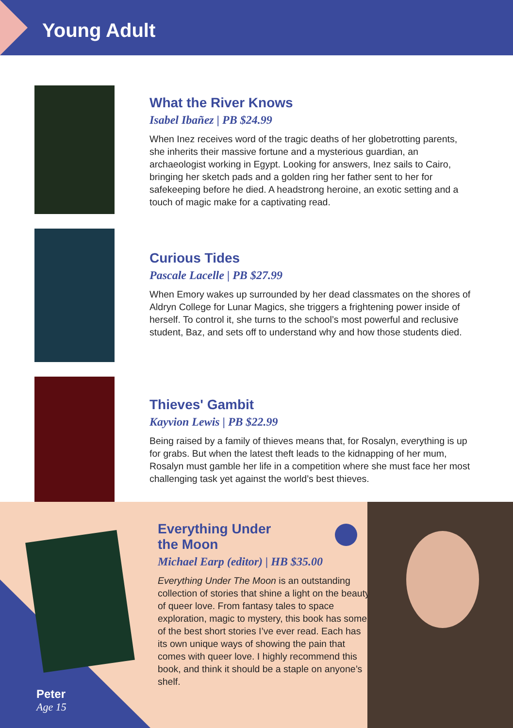Young Adult
What the River Knows
Isabel Ibañez | PB $24.99
When Inez receives word of the tragic deaths of her globetrotting parents, she inherits their massive fortune and a mysterious guardian, an archaeologist working in Egypt. Looking for answers, Inez sails to Cairo, bringing her sketch pads and a golden ring her father sent to her for safekeeping before he died. A headstrong heroine, an exotic setting and a touch of magic make for a captivating read.
Curious Tides
Pascale Lacelle | PB $27.99
When Emory wakes up surrounded by her dead classmates on the shores of Aldryn College for Lunar Magics, she triggers a frightening power inside of herself. To control it, she turns to the school’s most powerful and reclusive student, Baz, and sets off to understand why and how those students died.
Thieves' Gambit
Kayvion Lewis | PB $22.99
Being raised by a family of thieves means that, for Rosalyn, everything is up for grabs. But when the latest theft leads to the kidnapping of her mum, Rosalyn must gamble her life in a competition where she must face her most challenging task yet against the world’s best thieves.
Everything Under
the Moon
Michael Earp (editor) | HB $35.00
Everything Under The Moon is an outstanding collection of stories that shine a light on the beauty of queer love. From fantasy tales to space exploration, magic to mystery, this book has some of the best short stories I’ve ever read. Each has its own unique ways of showing the pain that comes with queer love. I highly recommend this book, and think it should be a staple on anyone’s shelf.
Peter
Age 15